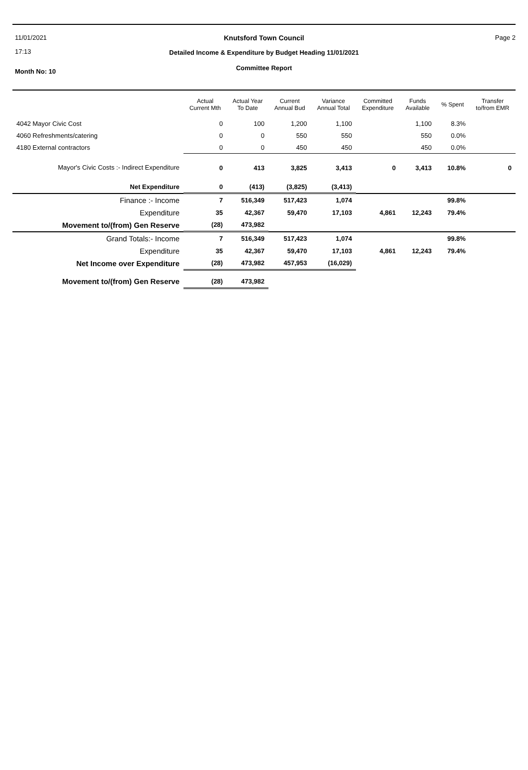11/01/2021
17:13
Page 2
Knutsford Town Council
Detailed Income & Expenditure by Budget Heading 11/01/2021
Month No: 10
Committee Report
| | Actual Current Mth | Actual Year To Date | Current Annual Bud | Variance Annual Total | Committed Expenditure | Funds Available | % Spent | Transfer to/from EMR |
| --- | --- | --- | --- | --- | --- | --- | --- | --- |
| 4042 Mayor Civic Cost | 0 | 100 | 1,200 | 1,100 | | 1,100 | 8.3% | |
| 4060 Refreshments/catering | 0 | 0 | 550 | 550 | | 550 | 0.0% | |
| 4180 External contractors | 0 | 0 | 450 | 450 | | 450 | 0.0% | |
| Mayor's Civic Costs :- Indirect Expenditure | 0 | 413 | 3,825 | 3,413 | 0 | 3,413 | 10.8% | 0 |
| Net Expenditure | 0 | (413) | (3,825) | (3,413) | | | | |
| Finance :- Income | 7 | 516,349 | 517,423 | 1,074 | | | 99.8% | |
| Expenditure | 35 | 42,367 | 59,470 | 17,103 | 4,861 | 12,243 | 79.4% | |
| Movement to/(from) Gen Reserve | (28) | 473,982 | | | | | | |
| Grand Totals:- Income | 7 | 516,349 | 517,423 | 1,074 | | | 99.8% | |
| Expenditure | 35 | 42,367 | 59,470 | 17,103 | 4,861 | 12,243 | 79.4% | |
| Net Income over Expenditure | (28) | 473,982 | 457,953 | (16,029) | | | | |
| Movement to/(from) Gen Reserve | (28) | 473,982 | | | | | | |